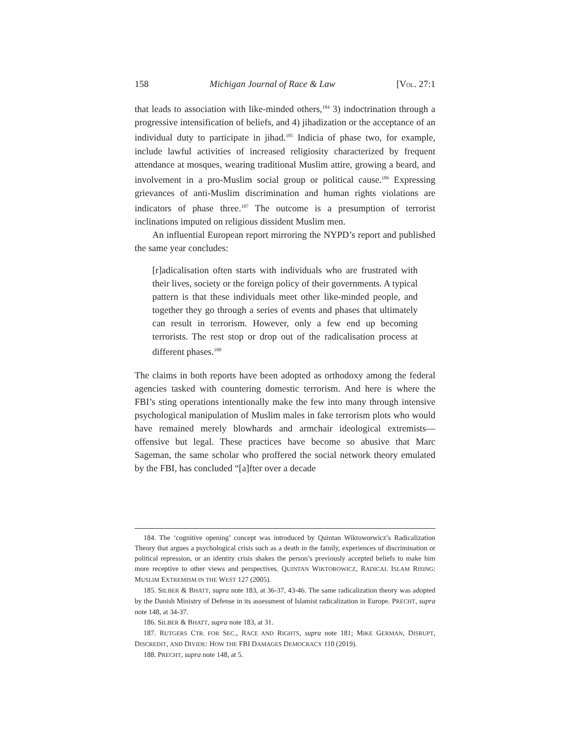158 Michigan Journal of Race & Law [VOL. 27:1
that leads to association with like-minded others,<sup>184</sup> 3) indoctrination through a progressive intensification of beliefs, and 4) jihadization or the acceptance of an individual duty to participate in jihad.<sup>185</sup> Indicia of phase two, for example, include lawful activities of increased religiosity characterized by frequent attendance at mosques, wearing traditional Muslim attire, growing a beard, and involvement in a pro-Muslim social group or political cause.<sup>186</sup> Expressing grievances of anti-Muslim discrimination and human rights violations are indicators of phase three.<sup>187</sup> The outcome is a presumption of terrorist inclinations imputed on religious dissident Muslim men.
An influential European report mirroring the NYPD’s report and published the same year concludes:
[r]adicalisation often starts with individuals who are frustrated with their lives, society or the foreign policy of their governments. A typical pattern is that these individuals meet other like-minded people, and together they go through a series of events and phases that ultimately can result in terrorism. However, only a few end up becoming terrorists. The rest stop or drop out of the radicalisation process at different phases.<sup>188</sup>
The claims in both reports have been adopted as orthodoxy among the federal agencies tasked with countering domestic terrorism. And here is where the FBI’s sting operations intentionally make the few into many through intensive psychological manipulation of Muslim males in fake terrorism plots who would have remained merely blowhards and armchair ideological extremists—offensive but legal. These practices have become so abusive that Marc Sageman, the same scholar who proffered the social network theory emulated by the FBI, has concluded “[a]fter over a decade
184. The ‘cognitive opening’ concept was introduced by Quintan Wiktoworwicz’s Radicalization Theory that argues a psychological crisis such as a death in the family, experiences of discrimination or political repression, or an identity crisis shakes the person’s previously accepted beliefs to make him more receptive to other views and perspectives. QUINTAN WIKTOROWICZ, RADICAL ISLAM RISING: MUSLIM EXTREMISM IN THE WEST 127 (2005).
185. SILBER & BHATT, supra note 183, at 36-37, 43-46. The same radicalization theory was adopted by the Danish Ministry of Defense in its assessment of Islamist radicalization in Europe. PRECHT, supra note 148, at 34-37.
186. SILBER & BHATT, supra note 183, at 31.
187. RUTGERS CTR. FOR SEC., RACE AND RIGHTS, supra note 181; MIKE GERMAN, DISRUPT, DISCREDIT, AND DIVIDE: HOW THE FBI DAMAGES DEMOCRACY 110 (2019).
188. PRECHT, supra note 148, at 5.